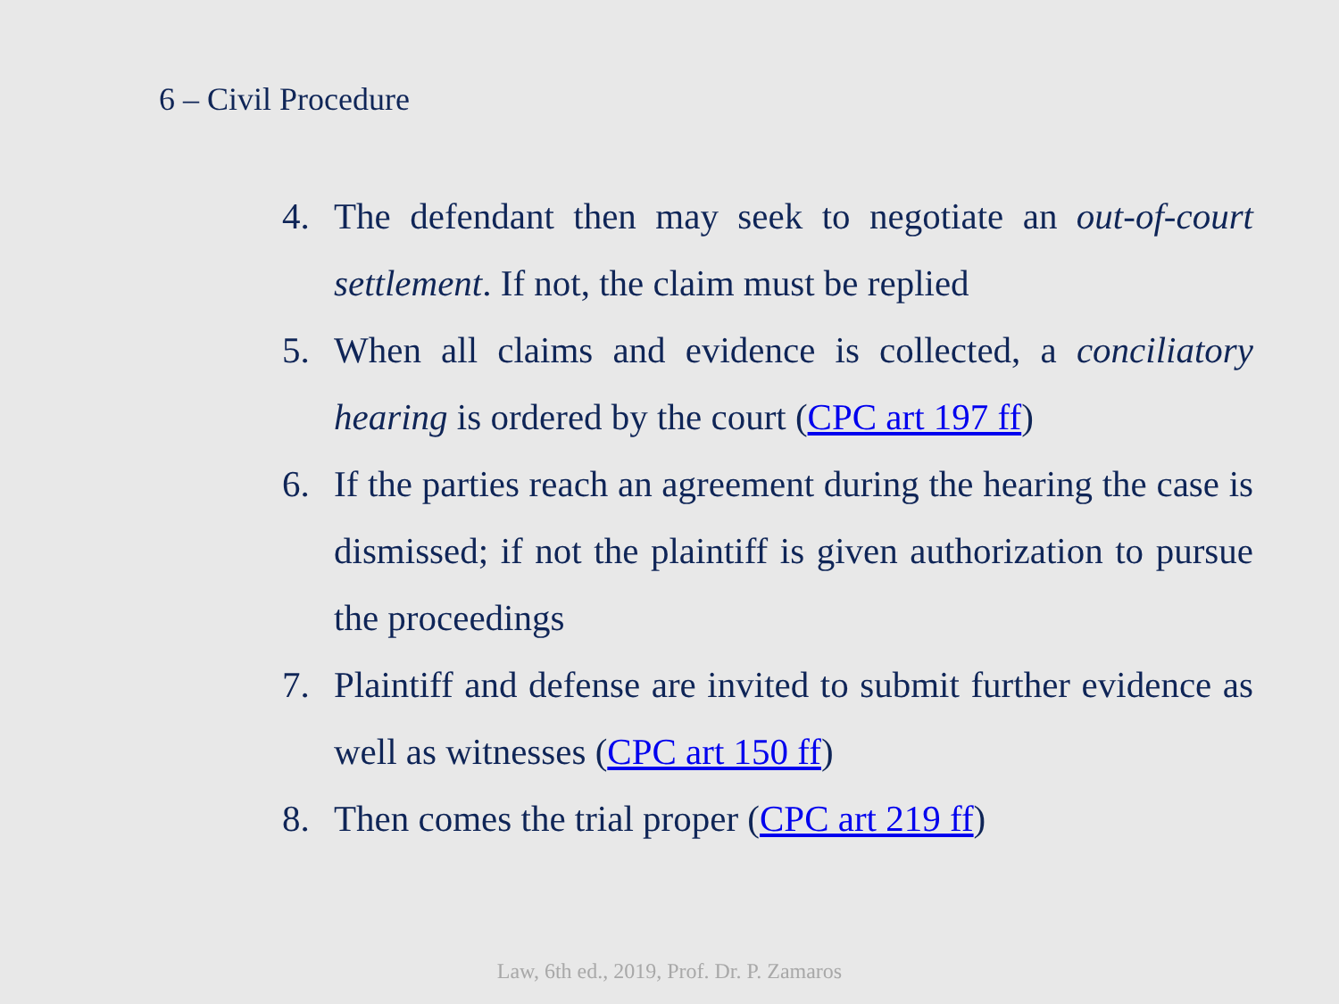6 – Civil Procedure
4. The defendant then may seek to negotiate an out-of-court settlement. If not, the claim must be replied
5. When all claims and evidence is collected, a conciliatory hearing is ordered by the court (CPC art 197 ff)
6. If the parties reach an agreement during the hearing the case is dismissed; if not the plaintiff is given authorization to pursue the proceedings
7. Plaintiff and defense are invited to submit further evidence as well as witnesses (CPC art 150 ff)
8. Then comes the trial proper (CPC art 219 ff)
Law, 6th ed., 2019, Prof. Dr. P. Zamaros